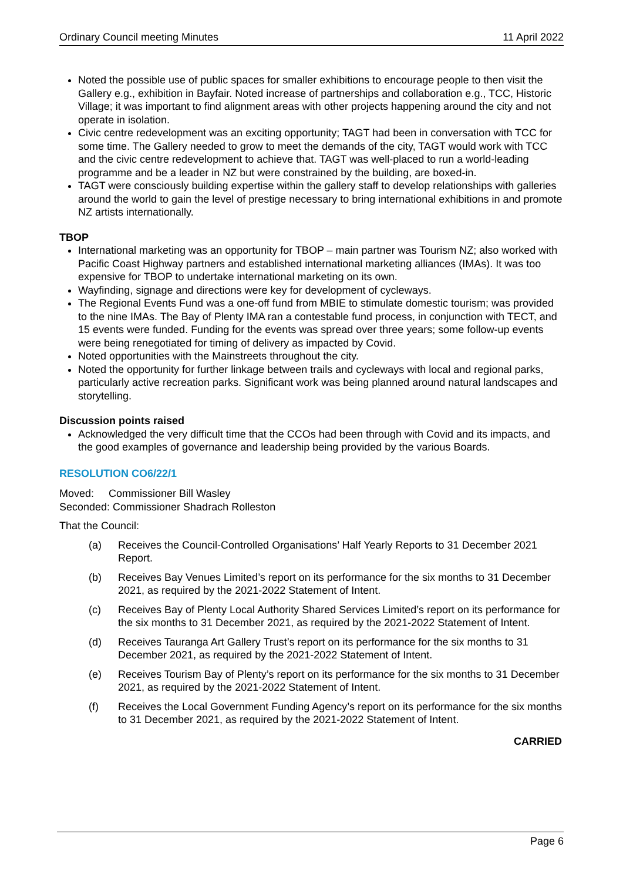Ordinary Council meeting Minutes 11 April 2022
Noted the possible use of public spaces for smaller exhibitions to encourage people to then visit the Gallery e.g., exhibition in Bayfair. Noted increase of partnerships and collaboration e.g., TCC, Historic Village; it was important to find alignment areas with other projects happening around the city and not operate in isolation.
Civic centre redevelopment was an exciting opportunity; TAGT had been in conversation with TCC for some time. The Gallery needed to grow to meet the demands of the city, TAGT would work with TCC and the civic centre redevelopment to achieve that. TAGT was well-placed to run a world-leading programme and be a leader in NZ but were constrained by the building, are boxed-in.
TAGT were consciously building expertise within the gallery staff to develop relationships with galleries around the world to gain the level of prestige necessary to bring international exhibitions in and promote NZ artists internationally.
TBOP
International marketing was an opportunity for TBOP – main partner was Tourism NZ; also worked with Pacific Coast Highway partners and established international marketing alliances (IMAs). It was too expensive for TBOP to undertake international marketing on its own.
Wayfinding, signage and directions were key for development of cycleways.
The Regional Events Fund was a one-off fund from MBIE to stimulate domestic tourism; was provided to the nine IMAs. The Bay of Plenty IMA ran a contestable fund process, in conjunction with TECT, and 15 events were funded. Funding for the events was spread over three years; some follow-up events were being renegotiated for timing of delivery as impacted by Covid.
Noted opportunities with the Mainstreets throughout the city.
Noted the opportunity for further linkage between trails and cycleways with local and regional parks, particularly active recreation parks. Significant work was being planned around natural landscapes and storytelling.
Discussion points raised
Acknowledged the very difficult time that the CCOs had been through with Covid and its impacts, and the good examples of governance and leadership being provided by the various Boards.
RESOLUTION CO6/22/1
Moved: Commissioner Bill Wasley
Seconded: Commissioner Shadrach Rolleston
That the Council:
(a) Receives the Council-Controlled Organisations’ Half Yearly Reports to 31 December 2021 Report.
(b) Receives Bay Venues Limited’s report on its performance for the six months to 31 December 2021, as required by the 2021-2022 Statement of Intent.
(c) Receives Bay of Plenty Local Authority Shared Services Limited’s report on its performance for the six months to 31 December 2021, as required by the 2021-2022 Statement of Intent.
(d) Receives Tauranga Art Gallery Trust’s report on its performance for the six months to 31 December 2021, as required by the 2021-2022 Statement of Intent.
(e) Receives Tourism Bay of Plenty’s report on its performance for the six months to 31 December 2021, as required by the 2021-2022 Statement of Intent.
(f) Receives the Local Government Funding Agency’s report on its performance for the six months to 31 December 2021, as required by the 2021-2022 Statement of Intent.
CARRIED
Page 6